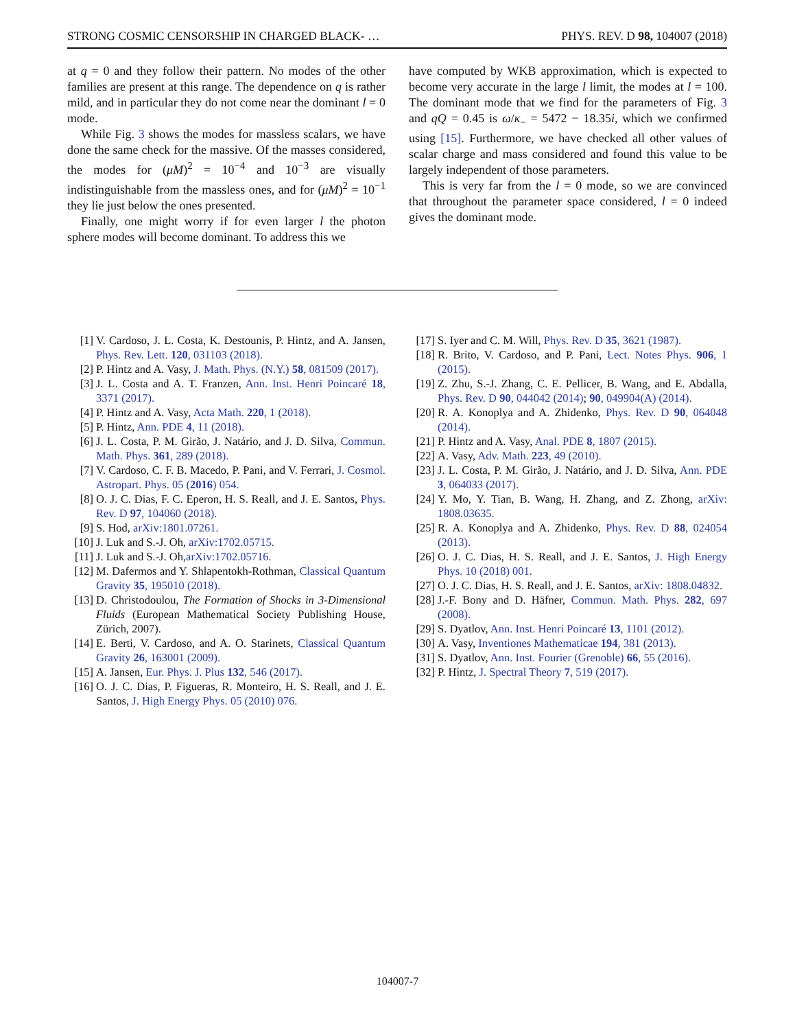STRONG COSMIC CENSORSHIP IN CHARGED BLACK- … PHYS. REV. D 98, 104007 (2018)
at q = 0 and they follow their pattern. No modes of the other families are present at this range. The dependence on q is rather mild, and in particular they do not come near the dominant l = 0 mode.
While Fig. 3 shows the modes for massless scalars, we have done the same check for the massive. Of the masses considered, the modes for (μM)<sup>2</sup> = 10<sup>−4</sup> and 10<sup>−3</sup> are visually indistinguishable from the massless ones, and for (μM)<sup>2</sup> = 10<sup>−1</sup> they lie just below the ones presented.
Finally, one might worry if for even larger l the photon sphere modes will become dominant. To address this we
have computed by WKB approximation, which is expected to become very accurate in the large l limit, the modes at l = 100. The dominant mode that we find for the parameters of Fig. 3 and qQ = 0.45 is ω/κ<sub>−</sub> = 5472 − 18.35i, which we confirmed using [15]. Furthermore, we have checked all other values of scalar charge and mass considered and found this value to be largely independent of those parameters.
This is very far from the l = 0 mode, so we are convinced that throughout the parameter space considered, l = 0 indeed gives the dominant mode.
[1] V. Cardoso, J. L. Costa, K. Destounis, P. Hintz, and A. Jansen, Phys. Rev. Lett. 120, 031103 (2018).
[2] P. Hintz and A. Vasy, J. Math. Phys. (N.Y.) 58, 081509 (2017).
[3] J. L. Costa and A. T. Franzen, Ann. Inst. Henri Poincaré 18, 3371 (2017).
[4] P. Hintz and A. Vasy, Acta Math. 220, 1 (2018).
[5] P. Hintz, Ann. PDE 4, 11 (2018).
[6] J. L. Costa, P. M. Girão, J. Natário, and J. D. Silva, Commun. Math. Phys. 361, 289 (2018).
[7] V. Cardoso, C. F. B. Macedo, P. Pani, and V. Ferrari, J. Cosmol. Astropart. Phys. 05 (2016) 054.
[8] O. J. C. Dias, F. C. Eperon, H. S. Reall, and J. E. Santos, Phys. Rev. D 97, 104060 (2018).
[9] S. Hod, arXiv:1801.07261.
[10] J. Luk and S.-J. Oh, arXiv:1702.05715.
[11] J. Luk and S.-J. Oh,arXiv:1702.05716.
[12] M. Dafermos and Y. Shlapentokh-Rothman, Classical Quantum Gravity 35, 195010 (2018).
[13] D. Christodoulou, The Formation of Shocks in 3-Dimensional Fluids (European Mathematical Society Publishing House, Zürich, 2007).
[14] E. Berti, V. Cardoso, and A. O. Starinets, Classical Quantum Gravity 26, 163001 (2009).
[15] A. Jansen, Eur. Phys. J. Plus 132, 546 (2017).
[16] O. J. C. Dias, P. Figueras, R. Monteiro, H. S. Reall, and J. E. Santos, J. High Energy Phys. 05 (2010) 076.
[17] S. Iyer and C. M. Will, Phys. Rev. D 35, 3621 (1987).
[18] R. Brito, V. Cardoso, and P. Pani, Lect. Notes Phys. 906, 1 (2015).
[19] Z. Zhu, S.-J. Zhang, C. E. Pellicer, B. Wang, and E. Abdalla, Phys. Rev. D 90, 044042 (2014); 90, 049904(A) (2014).
[20] R. A. Konoplya and A. Zhidenko, Phys. Rev. D 90, 064048 (2014).
[21] P. Hintz and A. Vasy, Anal. PDE 8, 1807 (2015).
[22] A. Vasy, Adv. Math. 223, 49 (2010).
[23] J. L. Costa, P. M. Girão, J. Natário, and J. D. Silva, Ann. PDE 3, 064033 (2017).
[24] Y. Mo, Y. Tian, B. Wang, H. Zhang, and Z. Zhong, arXiv: 1808.03635.
[25] R. A. Konoplya and A. Zhidenko, Phys. Rev. D 88, 024054 (2013).
[26] O. J. C. Dias, H. S. Reall, and J. E. Santos, J. High Energy Phys. 10 (2018) 001.
[27] O. J. C. Dias, H. S. Reall, and J. E. Santos, arXiv: 1808.04832.
[28] J.-F. Bony and D. Häfner, Commun. Math. Phys. 282, 697 (2008).
[29] S. Dyatlov, Ann. Inst. Henri Poincaré 13, 1101 (2012).
[30] A. Vasy, Inventiones Mathematicae 194, 381 (2013).
[31] S. Dyatlov, Ann. Inst. Fourier (Grenoble) 66, 55 (2016).
[32] P. Hintz, J. Spectral Theory 7, 519 (2017).
104007-7